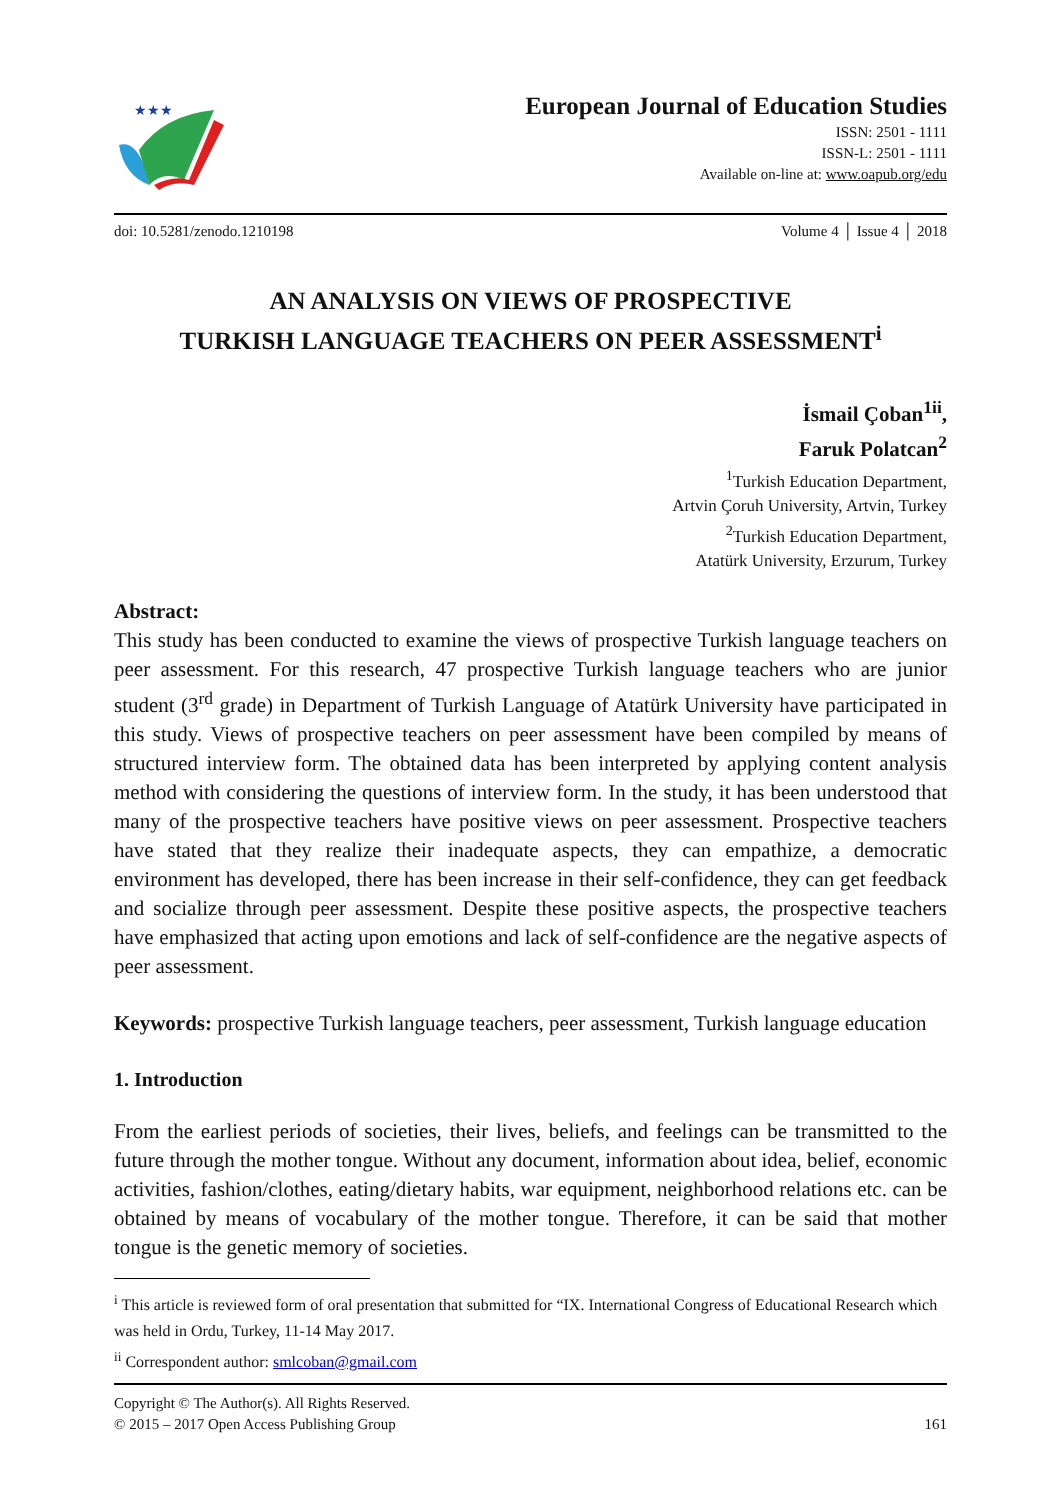★★★
European Journal of Education Studies
ISSN: 2501 - 1111
ISSN-L: 2501 - 1111
Available on-line at: www.oapub.org/edu
doi: 10.5281/zenodo.1210198 Volume 4 │ Issue 4 │ 2018
AN ANALYSIS ON VIEWS OF PROSPECTIVE
TURKISH LANGUAGE TEACHERS ON PEER ASSESSMENT<sup>i</sup>
İsmail Çoban<sup>1ii</sup>,
Faruk Polatcan<sup>2</sup>
<sup>1</sup> Turkish Education Department,
Artvin Çoruh University, Artvin, Turkey
<sup>2</sup> Turkish Education Department,
Atatürk University, Erzurum, Turkey
Abstract:
This study has been conducted to examine the views of prospective Turkish language teachers on peer assessment. For this research, 47 prospective Turkish language teachers who are junior student (3<sup>rd</sup> grade) in Department of Turkish Language of Atatürk University have participated in this study. Views of prospective teachers on peer assessment have been compiled by means of structured interview form. The obtained data has been interpreted by applying content analysis method with considering the questions of interview form. In the study, it has been understood that many of the prospective teachers have positive views on peer assessment. Prospective teachers have stated that they realize their inadequate aspects, they can empathize, a democratic environment has developed, there has been increase in their self-confidence, they can get feedback and socialize through peer assessment. Despite these positive aspects, the prospective teachers have emphasized that acting upon emotions and lack of self-confidence are the negative aspects of peer assessment.
Keywords: prospective Turkish language teachers, peer assessment, Turkish language education
1. Introduction
From the earliest periods of societies, their lives, beliefs, and feelings can be transmitted to the future through the mother tongue. Without any document, information about idea, belief, economic activities, fashion/clothes, eating/dietary habits, war equipment, neighborhood relations etc. can be obtained by means of vocabulary of the mother tongue. Therefore, it can be said that mother tongue is the genetic memory of societies.
<sup>i</sup> This article is reviewed form of oral presentation that submitted for “IX. International Congress of Educational Research which was held in Ordu, Turkey, 11-14 May 2017.
<sup>ii</sup> Correspondent author: smlcoban@gmail.com
Copyright © The Author(s). All Rights Reserved.
© 2015 – 2017 Open Access Publishing Group 161